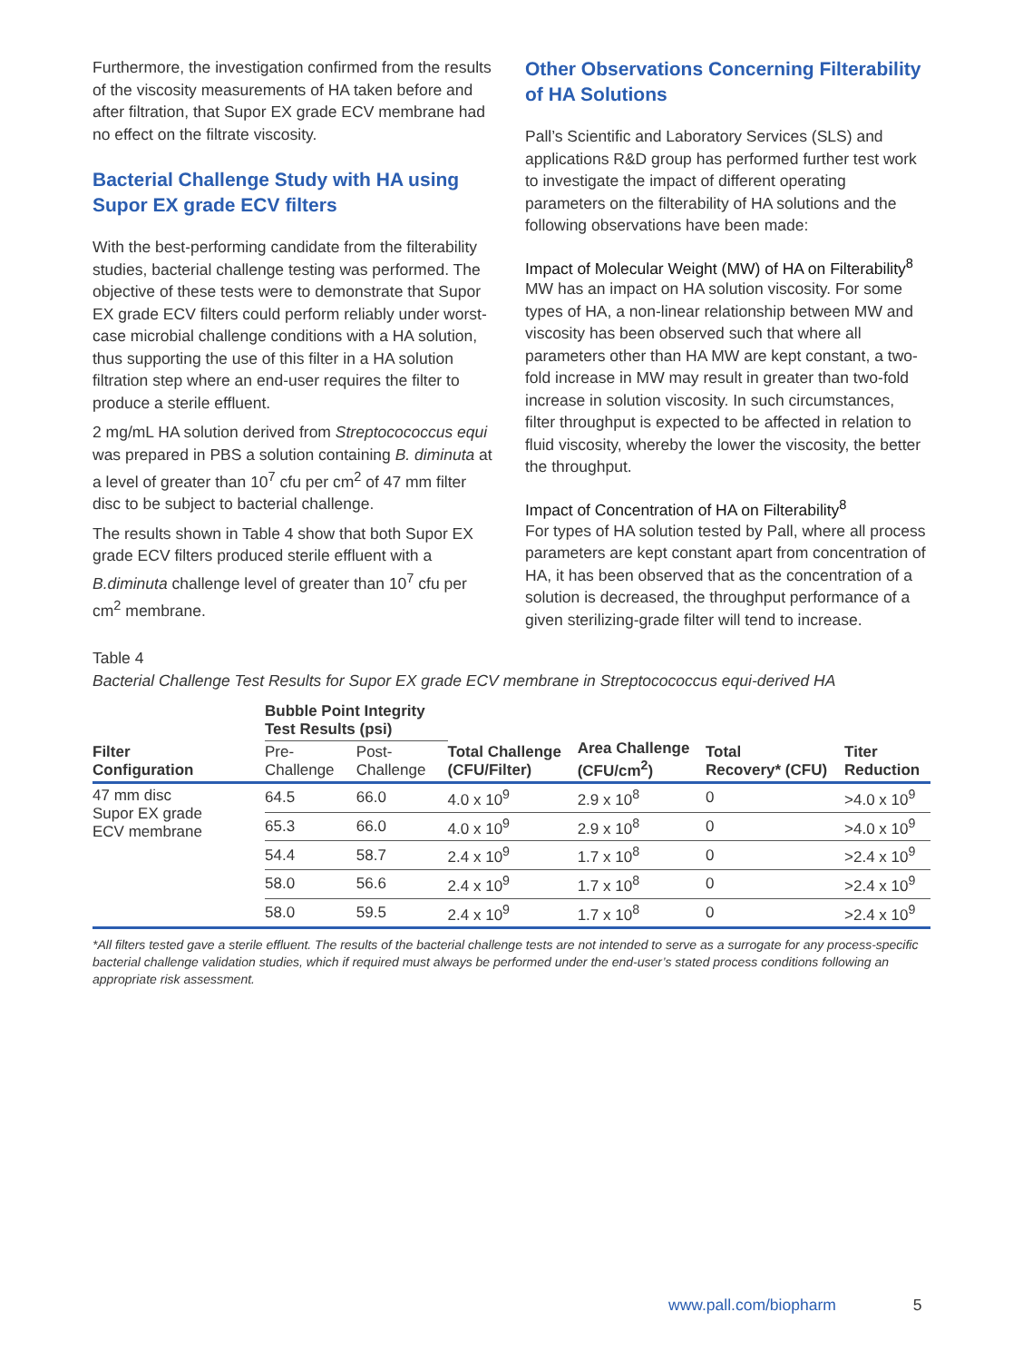Furthermore, the investigation confirmed from the results of the viscosity measurements of HA taken before and after filtration, that Supor EX grade ECV membrane had no effect on the filtrate viscosity.
Bacterial Challenge Study with HA using Supor EX grade ECV filters
With the best-performing candidate from the filterability studies, bacterial challenge testing was performed. The objective of these tests were to demonstrate that Supor EX grade ECV filters could perform reliably under worst-case microbial challenge conditions with a HA solution, thus supporting the use of this filter in a HA solution filtration step where an end-user requires the filter to produce a sterile effluent.
2 mg/mL HA solution derived from Streptocococcus equi was prepared in PBS a solution containing B. diminuta at a level of greater than 10<sup>7</sup> cfu per cm<sup>2</sup> of 47 mm filter disc to be subject to bacterial challenge.
The results shown in Table 4 show that both Supor EX grade ECV filters produced sterile effluent with a B.diminuta challenge level of greater than 10<sup>7</sup> cfu per cm<sup>2</sup> membrane.
Other Observations Concerning Filterability of HA Solutions
Pall’s Scientific and Laboratory Services (SLS) and applications R&D group has performed further test work to investigate the impact of different operating parameters on the filterability of HA solutions and the following observations have been made:
Impact of Molecular Weight (MW) of HA on Filterability<sup>8</sup>
MW has an impact on HA solution viscosity. For some types of HA, a non-linear relationship between MW and viscosity has been observed such that where all parameters other than HA MW are kept constant, a two-fold increase in MW may result in greater than two-fold increase in solution viscosity. In such circumstances, filter throughput is expected to be affected in relation to fluid viscosity, whereby the lower the viscosity, the better the throughput.
Impact of Concentration of HA on Filterability<sup>8</sup>
For types of HA solution tested by Pall, where all process parameters are kept constant apart from concentration of HA, it has been observed that as the concentration of a solution is decreased, the throughput performance of a given sterilizing-grade filter will tend to increase.
Table 4
Bacterial Challenge Test Results for Supor EX grade ECV membrane in Streptocococcus equi-derived HA
| Filter Configuration | Bubble Point Integrity Test Results (psi) | | Total Challenge (CFU/Filter) | Area Challenge (CFU/cm<sup>2</sup>) | Total Recovery* (CFU) | Titer Reduction |
| --- | --- | --- | --- | --- | --- | --- |
| | Pre- Challenge | Post- Challenge | | | | |
| 47 mm disc Supor EX grade ECV membrane | 64.5 | 66.0 | 4.0 x 10<sup>9</sup> | 2.9 x 10<sup>8</sup> | 0 | >4.0 x 10<sup>9</sup> |
| | 65.3 | 66.0 | 4.0 x 10<sup>9</sup> | 2.9 x 10<sup>8</sup> | 0 | >4.0 x 10<sup>9</sup> |
| | 54.4 | 58.7 | 2.4 x 10<sup>9</sup> | 1.7 x 10<sup>8</sup> | 0 | >2.4 x 10<sup>9</sup> |
| | 58.0 | 56.6 | 2.4 x 10<sup>9</sup> | 1.7 x 10<sup>8</sup> | 0 | >2.4 x 10<sup>9</sup> |
| | 58.0 | 59.5 | 2.4 x 10<sup>9</sup> | 1.7 x 10<sup>8</sup> | 0 | >2.4 x 10<sup>9</sup> |
*All filters tested gave a sterile effluent. The results of the bacterial challenge tests are not intended to serve as a surrogate for any process-specific bacterial challenge validation studies, which if required must always be performed under the end-user’s stated process conditions following an appropriate risk assessment.
www.pall.com/biopharm 5